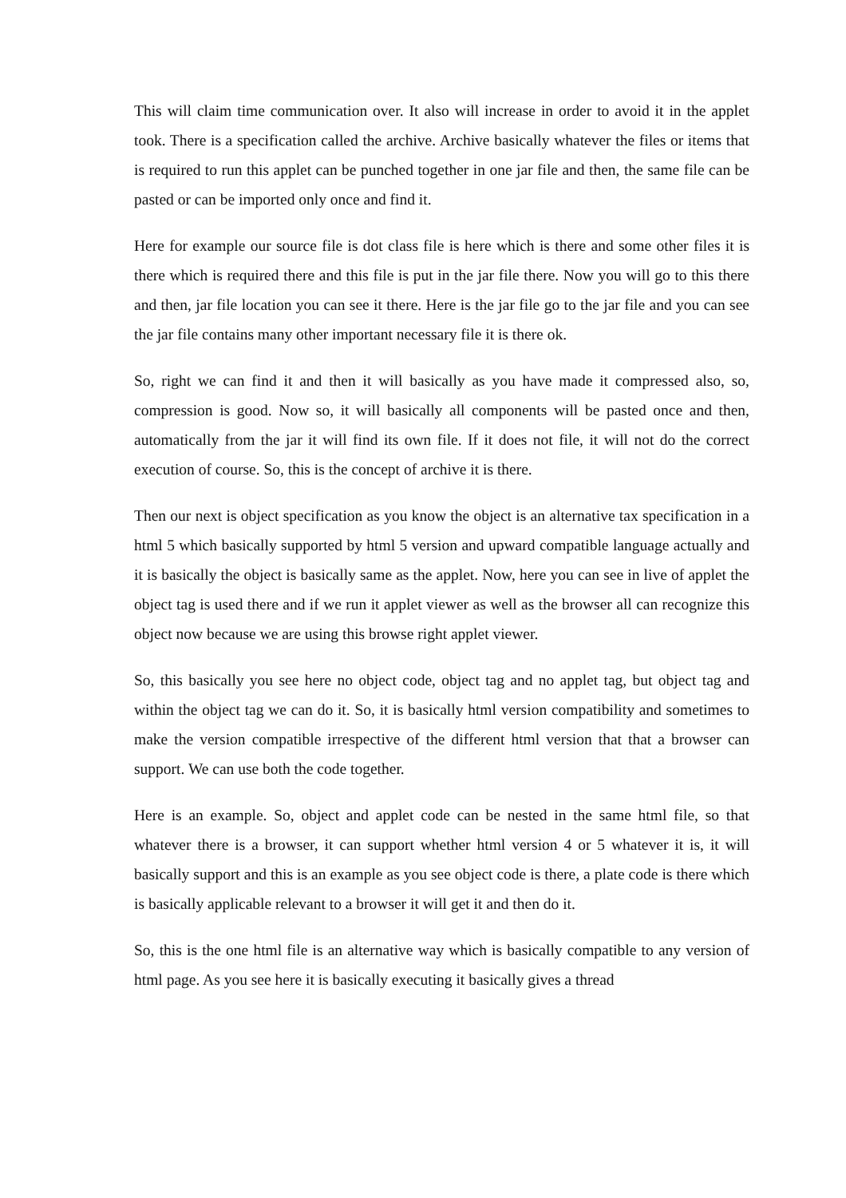This will claim time communication over. It also will increase in order to avoid it in the applet took. There is a specification called the archive. Archive basically whatever the files or items that is required to run this applet can be punched together in one jar file and then, the same file can be pasted or can be imported only once and find it.
Here for example our source file is dot class file is here which is there and some other files it is there which is required there and this file is put in the jar file there. Now you will go to this there and then, jar file location you can see it there. Here is the jar file go to the jar file and you can see the jar file contains many other important necessary file it is there ok.
So, right we can find it and then it will basically as you have made it compressed also, so, compression is good. Now so, it will basically all components will be pasted once and then, automatically from the jar it will find its own file. If it does not file, it will not do the correct execution of course. So, this is the concept of archive it is there.
Then our next is object specification as you know the object is an alternative tax specification in a html 5 which basically supported by html 5 version and upward compatible language actually and it is basically the object is basically same as the applet. Now, here you can see in live of applet the object tag is used there and if we run it applet viewer as well as the browser all can recognize this object now because we are using this browse right applet viewer.
So, this basically you see here no object code, object tag and no applet tag, but object tag and within the object tag we can do it. So, it is basically html version compatibility and sometimes to make the version compatible irrespective of the different html version that that a browser can support. We can use both the code together.
Here is an example. So, object and applet code can be nested in the same html file, so that whatever there is a browser, it can support whether html version 4 or 5 whatever it is, it will basically support and this is an example as you see object code is there, a plate code is there which is basically applicable relevant to a browser it will get it and then do it.
So, this is the one html file is an alternative way which is basically compatible to any version of html page. As you see here it is basically executing it basically gives a thread